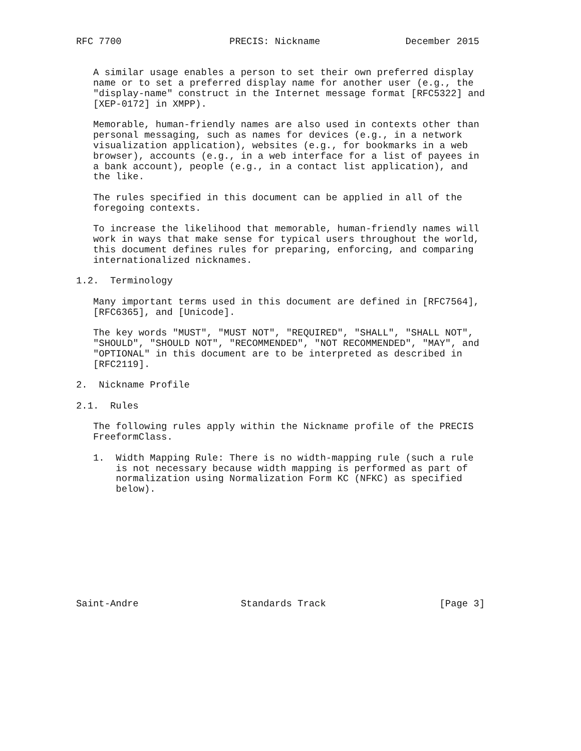RFC 7700                   PRECIS: Nickname               December 2015


   A similar usage enables a person to set their own preferred display
   name or to set a preferred display name for another user (e.g., the
   "display-name" construct in the Internet message format [RFC5322] and
   [XEP-0172] in XMPP).

   Memorable, human-friendly names are also used in contexts other than
   personal messaging, such as names for devices (e.g., in a network
   visualization application), websites (e.g., for bookmarks in a web
   browser), accounts (e.g., in a web interface for a list of payees in
   a bank account), people (e.g., in a contact list application), and
   the like.

   The rules specified in this document can be applied in all of the
   foregoing contexts.

   To increase the likelihood that memorable, human-friendly names will
   work in ways that make sense for typical users throughout the world,
   this document defines rules for preparing, enforcing, and comparing
   internationalized nicknames.

1.2.  Terminology

   Many important terms used in this document are defined in [RFC7564],
   [RFC6365], and [Unicode].

   The key words "MUST", "MUST NOT", "REQUIRED", "SHALL", "SHALL NOT",
   "SHOULD", "SHOULD NOT", "RECOMMENDED", "NOT RECOMMENDED", "MAY", and
   "OPTIONAL" in this document are to be interpreted as described in
   [RFC2119].

2.  Nickname Profile

2.1.  Rules

   The following rules apply within the Nickname profile of the PRECIS
   FreeformClass.

   1.  Width Mapping Rule: There is no width-mapping rule (such a rule
       is not necessary because width mapping is performed as part of
       normalization using Normalization Form KC (NFKC) as specified
       below).










Saint-Andre                  Standards Track                    [Page 3]